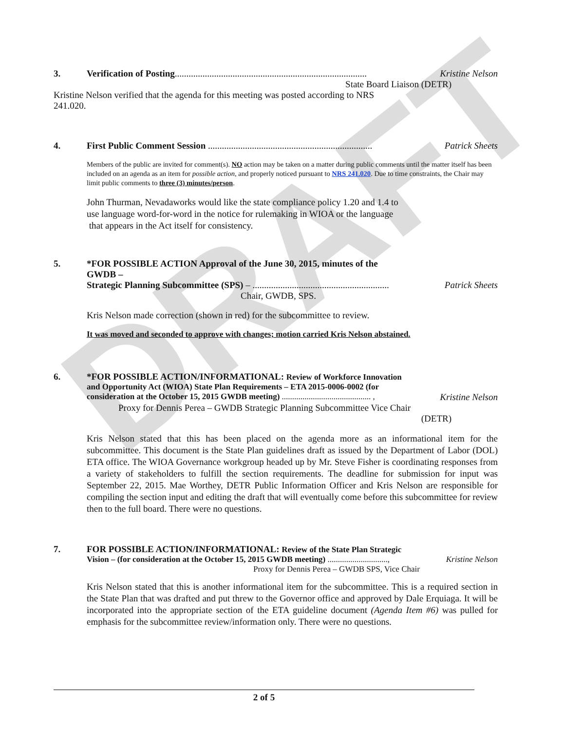DRAFT
3. Verification of Posting................................................................................... Kristine Nelson
State Board Liaison (DETR)
Kristine Nelson verified that the agenda for this meeting was posted according to NRS
241.020.
4. First Public Comment Session ....................................................................... Patrick Sheets
Members of the public are invited for comment(s). NO action may be taken on a matter during public comments until the matter itself has been included on an agenda as an item for possible action, and properly noticed pursuant to NRS 241.020. Due to time constraints, the Chair may limit public comments to three (3) minutes/person.
John Thurman, Nevadaworks would like the state compliance policy 1.20 and 1.4 to
use language word-for-word in the notice for rulemaking in WIOA or the language
that appears in the Act itself for consistency.
5. *FOR POSSIBLE ACTION Approval of the June 30, 2015, minutes of the
GWDB –
Strategic Planning Subcommittee (SPS) – ........................................................... Patrick Sheets
Chair, GWDB, SPS.
Kris Nelson made correction (shown in red) for the subcommittee to review.
It was moved and seconded to approve with changes; motion carried Kris Nelson abstained.
6. *FOR POSSIBLE ACTION/INFORMATIONAL: Review of Workforce Innovation
and Opportunity Act (WIOA) State Plan Requirements – ETA 2015-0006-0002 (for
consideration at the October 15, 2015 GWDB meeting) ........................................... , Kristine Nelson
Proxy for Dennis Perea – GWDB Strategic Planning Subcommittee Vice Chair
(DETR)
Kris Nelson stated that this has been placed on the agenda more as an informational item for the subcommittee. This document is the State Plan guidelines draft as issued by the Department of Labor (DOL) ETA office. The WIOA Governance workgroup headed up by Mr. Steve Fisher is coordinating responses from a variety of stakeholders to fulfill the section requirements. The deadline for submission for input was September 22, 2015. Mae Worthey, DETR Public Information Officer and Kris Nelson are responsible for compiling the section input and editing the draft that will eventually come before this subcommittee for review then to the full board. There were no questions.
7. FOR POSSIBLE ACTION/INFORMATIONAL: Review of the State Plan Strategic
Vision – (for consideration at the October 15, 2015 GWDB meeting) ............................., Kristine Nelson
Proxy for Dennis Perea – GWDB SPS, Vice Chair
Kris Nelson stated that this is another informational item for the subcommittee. This is a required section in the State Plan that was drafted and put threw to the Governor office and approved by Dale Erquiaga. It will be incorporated into the appropriate section of the ETA guideline document (Agenda Item #6) was pulled for emphasis for the subcommittee review/information only. There were no questions.
2 of 5